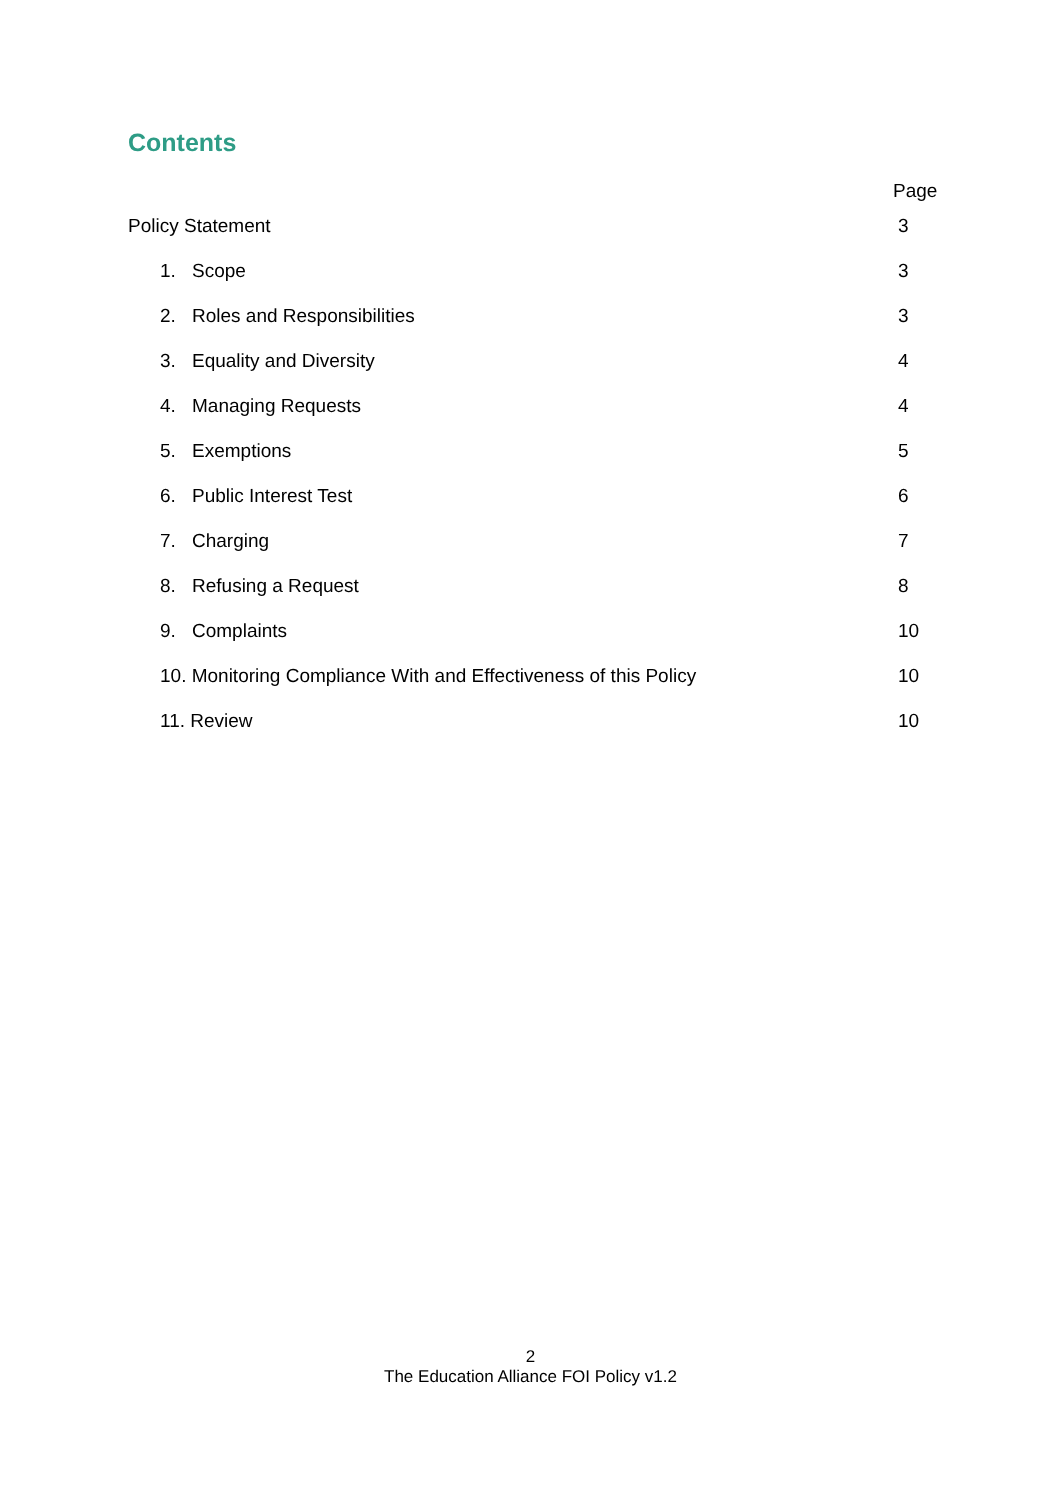Contents
Page
Policy Statement 3
1. Scope 3
2. Roles and Responsibilities 3
3. Equality and Diversity 4
4. Managing Requests 4
5. Exemptions 5
6. Public Interest Test 6
7. Charging 7
8. Refusing a Request 8
9. Complaints 10
10. Monitoring Compliance With and Effectiveness of this Policy 10
11. Review 10
2
The Education Alliance FOI Policy v1.2